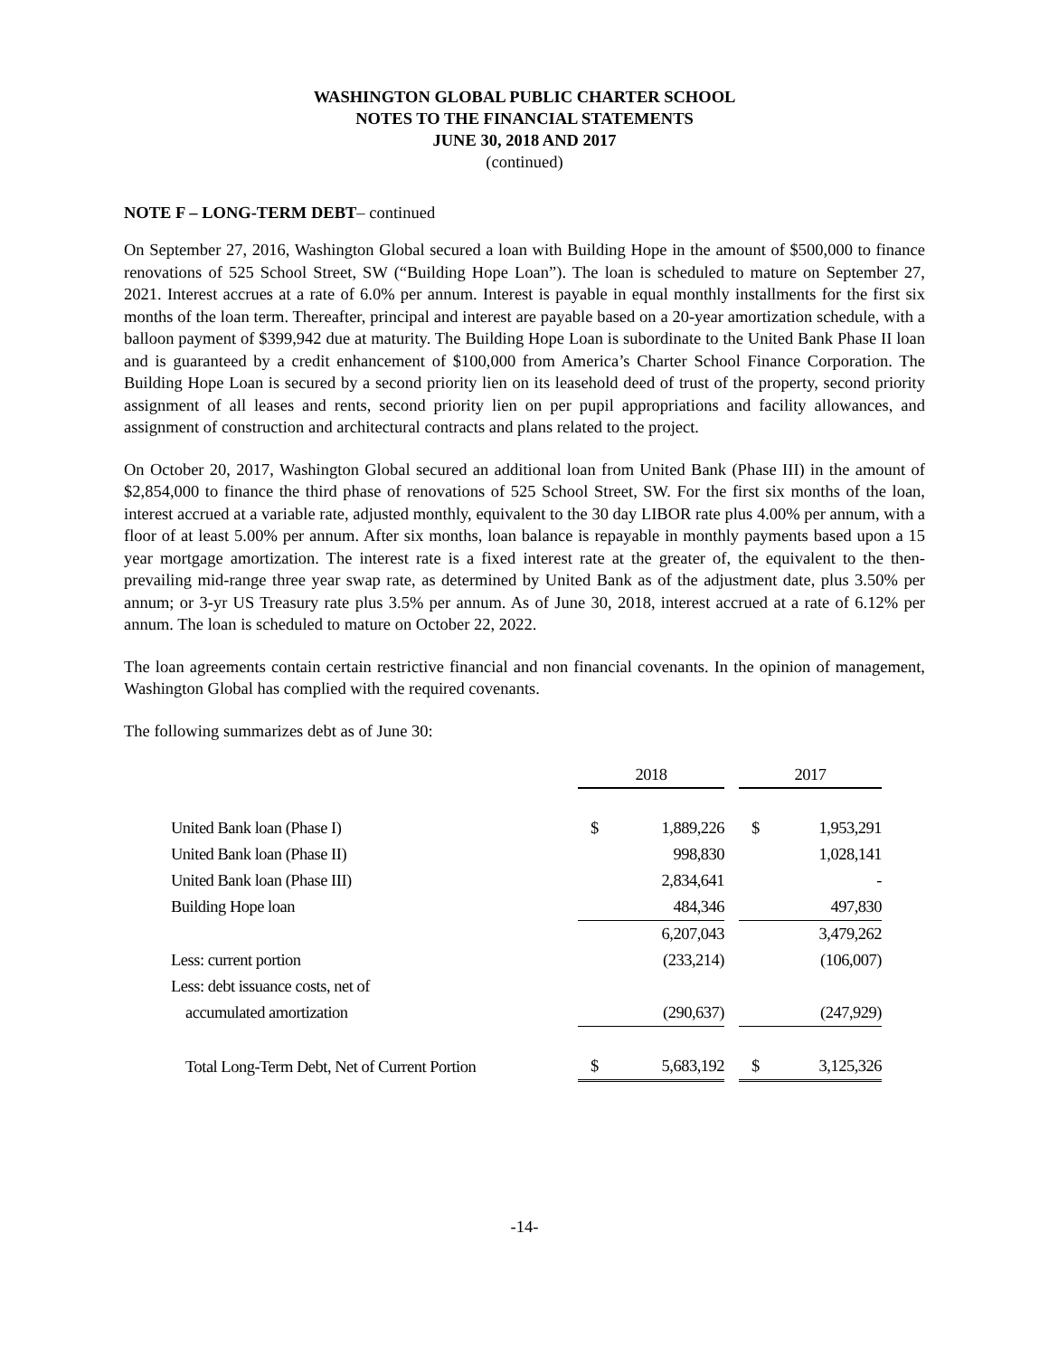WASHINGTON GLOBAL PUBLIC CHARTER SCHOOL
NOTES TO THE FINANCIAL STATEMENTS
JUNE 30, 2018 AND 2017
(continued)
NOTE F – LONG-TERM DEBT– continued
On September 27, 2016, Washington Global secured a loan with Building Hope in the amount of $500,000 to finance renovations of 525 School Street, SW (“Building Hope Loan”). The loan is scheduled to mature on September 27, 2021. Interest accrues at a rate of 6.0% per annum. Interest is payable in equal monthly installments for the first six months of the loan term. Thereafter, principal and interest are payable based on a 20-year amortization schedule, with a balloon payment of $399,942 due at maturity. The Building Hope Loan is subordinate to the United Bank Phase II loan and is guaranteed by a credit enhancement of $100,000 from America’s Charter School Finance Corporation. The Building Hope Loan is secured by a second priority lien on its leasehold deed of trust of the property, second priority assignment of all leases and rents, second priority lien on per pupil appropriations and facility allowances, and assignment of construction and architectural contracts and plans related to the project.
On October 20, 2017, Washington Global secured an additional loan from United Bank (Phase III) in the amount of $2,854,000 to finance the third phase of renovations of 525 School Street, SW. For the first six months of the loan, interest accrued at a variable rate, adjusted monthly, equivalent to the 30 day LIBOR rate plus 4.00% per annum, with a floor of at least 5.00% per annum. After six months, loan balance is repayable in monthly payments based upon a 15 year mortgage amortization. The interest rate is a fixed interest rate at the greater of, the equivalent to the then-prevailing mid-range three year swap rate, as determined by United Bank as of the adjustment date, plus 3.50% per annum; or 3-yr US Treasury rate plus 3.5% per annum. As of June 30, 2018, interest accrued at a rate of 6.12% per annum. The loan is scheduled to mature on October 22, 2022.
The loan agreements contain certain restrictive financial and non financial covenants. In the opinion of management, Washington Global has complied with the required covenants.
The following summarizes debt as of June 30:
| | 2018 | | | 2017 | |
| United Bank loan (Phase I) | $ | 1,889,226 | | $ | 1,953,291 |
| United Bank loan (Phase II) | | 998,830 | | | 1,028,141 |
| United Bank loan (Phase III) | | 2,834,641 | | | - |
| Building Hope loan | | 484,346 | | | 497,830 |
| | | 6,207,043 | | | 3,479,262 |
| Less: current portion | | (233,214) | | | (106,007) |
| Less: debt issuance costs, net of | | | | | |
| accumulated amortization | | (290,637) | | | (247,929) |
| Total Long-Term Debt, Net of Current Portion | $ | 5,683,192 | | $ | 3,125,326 |
-14-